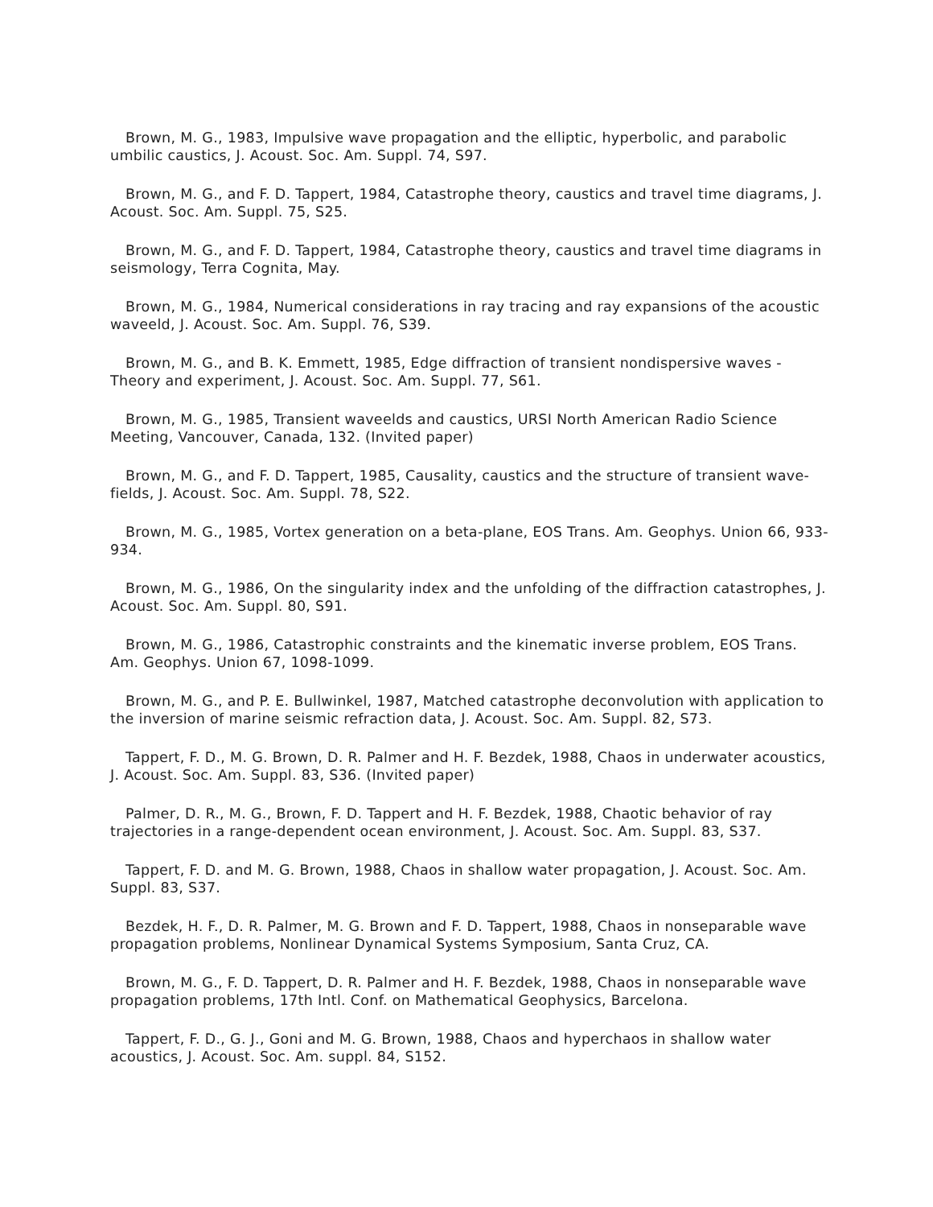Brown, M. G., 1983, Impulsive wave propagation and the elliptic, hyperbolic, and parabolic umbilic caustics, J. Acoust. Soc. Am. Suppl. 74, S97.
Brown, M. G., and F. D. Tappert, 1984, Catastrophe theory, caustics and travel time diagrams, J. Acoust. Soc. Am. Suppl. 75, S25.
Brown, M. G., and F. D. Tappert, 1984, Catastrophe theory, caustics and travel time diagrams in seismology, Terra Cognita, May.
Brown, M. G., 1984, Numerical considerations in ray tracing and ray expansions of the acoustic waveeld, J. Acoust. Soc. Am. Suppl. 76, S39.
Brown, M. G., and B. K. Emmett, 1985, Edge diffraction of transient nondispersive waves - Theory and experiment, J. Acoust. Soc. Am. Suppl. 77, S61.
Brown, M. G., 1985, Transient waveelds and caustics, URSI North American Radio Science Meeting, Vancouver, Canada, 132. (Invited paper)
Brown, M. G., and F. D. Tappert, 1985, Causality, caustics and the structure of transient wave-fields, J. Acoust. Soc. Am. Suppl. 78, S22.
Brown, M. G., 1985, Vortex generation on a beta-plane, EOS Trans. Am. Geophys. Union 66, 933-934.
Brown, M. G., 1986, On the singularity index and the unfolding of the diffraction catastrophes, J. Acoust. Soc. Am. Suppl. 80, S91.
Brown, M. G., 1986, Catastrophic constraints and the kinematic inverse problem, EOS Trans. Am. Geophys. Union 67, 1098-1099.
Brown, M. G., and P. E. Bullwinkel, 1987, Matched catastrophe deconvolution with application to the inversion of marine seismic refraction data, J. Acoust. Soc. Am. Suppl. 82, S73.
Tappert, F. D., M. G. Brown, D. R. Palmer and H. F. Bezdek, 1988, Chaos in underwater acoustics, J. Acoust. Soc. Am. Suppl. 83, S36. (Invited paper)
Palmer, D. R., M. G., Brown, F. D. Tappert and H. F. Bezdek, 1988, Chaotic behavior of ray trajectories in a range-dependent ocean environment, J. Acoust. Soc. Am. Suppl. 83, S37.
Tappert, F. D. and M. G. Brown, 1988, Chaos in shallow water propagation, J. Acoust. Soc. Am. Suppl. 83, S37.
Bezdek, H. F., D. R. Palmer, M. G. Brown and F. D. Tappert, 1988, Chaos in nonseparable wave propagation problems, Nonlinear Dynamical Systems Symposium, Santa Cruz, CA.
Brown, M. G., F. D. Tappert, D. R. Palmer and H. F. Bezdek, 1988, Chaos in nonseparable wave propagation problems, 17th Intl. Conf. on Mathematical Geophysics, Barcelona.
Tappert, F. D., G. J., Goni and M. G. Brown, 1988, Chaos and hyperchaos in shallow water acoustics, J. Acoust. Soc. Am. suppl. 84, S152.